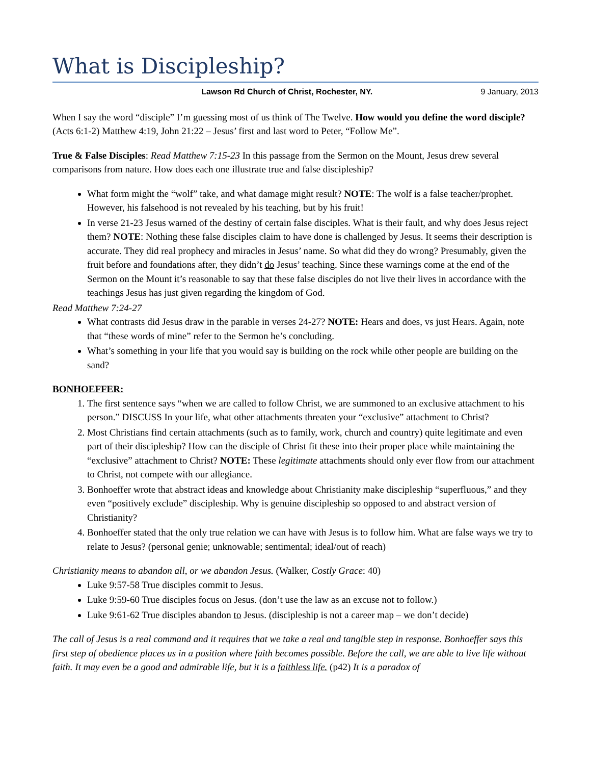What is Discipleship?
Lawson Rd Church of Christ, Rochester, NY. 9 January, 2013
When I say the word “disciple” I’m guessing most of us think of The Twelve. How would you define the word disciple? (Acts 6:1-2) Matthew 4:19, John 21:22 – Jesus’ first and last word to Peter, “Follow Me”.
True & False Disciples: Read Matthew 7:15-23 In this passage from the Sermon on the Mount, Jesus drew several comparisons from nature. How does each one illustrate true and false discipleship?
What form might the “wolf” take, and what damage might result? NOTE: The wolf is a false teacher/prophet. However, his falsehood is not revealed by his teaching, but by his fruit!
In verse 21-23 Jesus warned of the destiny of certain false disciples. What is their fault, and why does Jesus reject them? NOTE: Nothing these false disciples claim to have done is challenged by Jesus. It seems their description is accurate. They did real prophecy and miracles in Jesus’ name. So what did they do wrong? Presumably, given the fruit before and foundations after, they didn’t do Jesus’ teaching. Since these warnings come at the end of the Sermon on the Mount it’s reasonable to say that these false disciples do not live their lives in accordance with the teachings Jesus has just given regarding the kingdom of God.
Read Matthew 7:24-27
What contrasts did Jesus draw in the parable in verses 24-27? NOTE: Hears and does, vs just Hears. Again, note that “these words of mine” refer to the Sermon he’s concluding.
What’s something in your life that you would say is building on the rock while other people are building on the sand?
BONHOEFFER:
1. The first sentence says “when we are called to follow Christ, we are summoned to an exclusive attachment to his person.” DISCUSS In your life, what other attachments threaten your “exclusive” attachment to Christ?
2. Most Christians find certain attachments (such as to family, work, church and country) quite legitimate and even part of their discipleship? How can the disciple of Christ fit these into their proper place while maintaining the “exclusive” attachment to Christ? NOTE: These legitimate attachments should only ever flow from our attachment to Christ, not compete with our allegiance.
3. Bonhoeffer wrote that abstract ideas and knowledge about Christianity make discipleship “superfluous,” and they even “positively exclude” discipleship. Why is genuine discipleship so opposed to and abstract version of Christianity?
4. Bonhoeffer stated that the only true relation we can have with Jesus is to follow him. What are false ways we try to relate to Jesus? (personal genie; unknowable; sentimental; ideal/out of reach)
Christianity means to abandon all, or we abandon Jesus. (Walker, Costly Grace: 40)
Luke 9:57-58 True disciples commit to Jesus.
Luke 9:59-60 True disciples focus on Jesus. (don’t use the law as an excuse not to follow.)
Luke 9:61-62 True disciples abandon to Jesus. (discipleship is not a career map – we don’t decide)
The call of Jesus is a real command and it requires that we take a real and tangible step in response. Bonhoeffer says this first step of obedience places us in a position where faith becomes possible. Before the call, we are able to live life without faith. It may even be a good and admirable life, but it is a faithless life. (p42) It is a paradox of